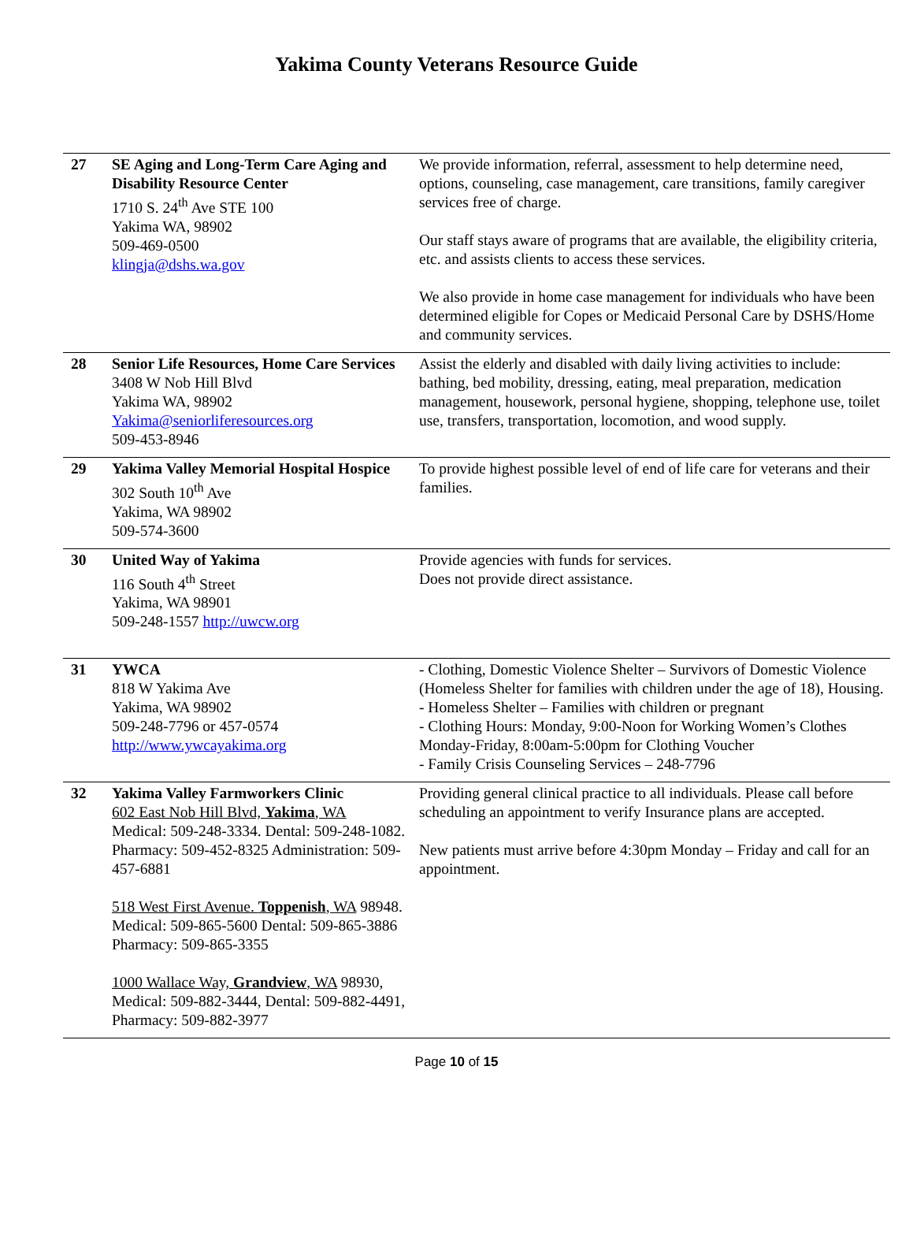Yakima County Veterans Resource Guide
| 27 | SE Aging and Long-Term Care Aging and Disability Resource Center 1710 S. 24<sup>th</sup> Ave STE 100 Yakima WA, 98902 509-469-0500 klingja@dshs.wa.gov | We provide information, referral, assessment to help determine need, options, counseling, case management, care transitions, family caregiver services free of charge. Our staff stays aware of programs that are available, the eligibility criteria, etc. and assists clients to access these services. We also provide in home case management for individuals who have been determined eligible for Copes or Medicaid Personal Care by DSHS/Home and community services. |
| 28 | Senior Life Resources, Home Care Services 3408 W Nob Hill Blvd Yakima WA, 98902 Yakima@seniorliferesources.org 509-453-8946 | Assist the elderly and disabled with daily living activities to include: bathing, bed mobility, dressing, eating, meal preparation, medication management, housework, personal hygiene, shopping, telephone use, toilet use, transfers, transportation, locomotion, and wood supply. |
| 29 | Yakima Valley Memorial Hospital Hospice 302 South 10<sup>th</sup> Ave Yakima, WA 98902 509-574-3600 | To provide highest possible level of end of life care for veterans and their families. |
| 30 | United Way of Yakima 116 South 4<sup>th</sup> Street Yakima, WA 98901 509-248-1557 http://uwcw.org | Provide agencies with funds for services. Does not provide direct assistance. |
| 31 | YWCA 818 W Yakima Ave Yakima, WA 98902 509-248-7796 or 457-0574 http://www.ywcayakima.org | - Clothing, Domestic Violence Shelter – Survivors of Domestic Violence (Homeless Shelter for families with children under the age of 18), Housing. - Homeless Shelter – Families with children or pregnant - Clothing Hours: Monday, 9:00-Noon for Working Women’s Clothes Monday-Friday, 8:00am-5:00pm for Clothing Voucher - Family Crisis Counseling Services – 248-7796 |
| 32 | Yakima Valley Farmworkers Clinic 602 East Nob Hill Blvd, Yakima , WA Medical: 509-248-3334. Dental: 509-248-1082. Pharmacy: 509-452-8325 Administration: 509-457-6881 518 West First Avenue. Toppenish , WA 98948. Medical: 509-865-5600 Dental: 509-865-3886 Pharmacy: 509-865-3355 1000 Wallace Way, Grandview , WA 98930, Medical: 509-882-3444, Dental: 509-882-4491, Pharmacy: 509-882-3977 | Providing general clinical practice to all individuals. Please call before scheduling an appointment to verify Insurance plans are accepted. New patients must arrive before 4:30pm Monday – Friday and call for an appointment. |
Page 10 of 15